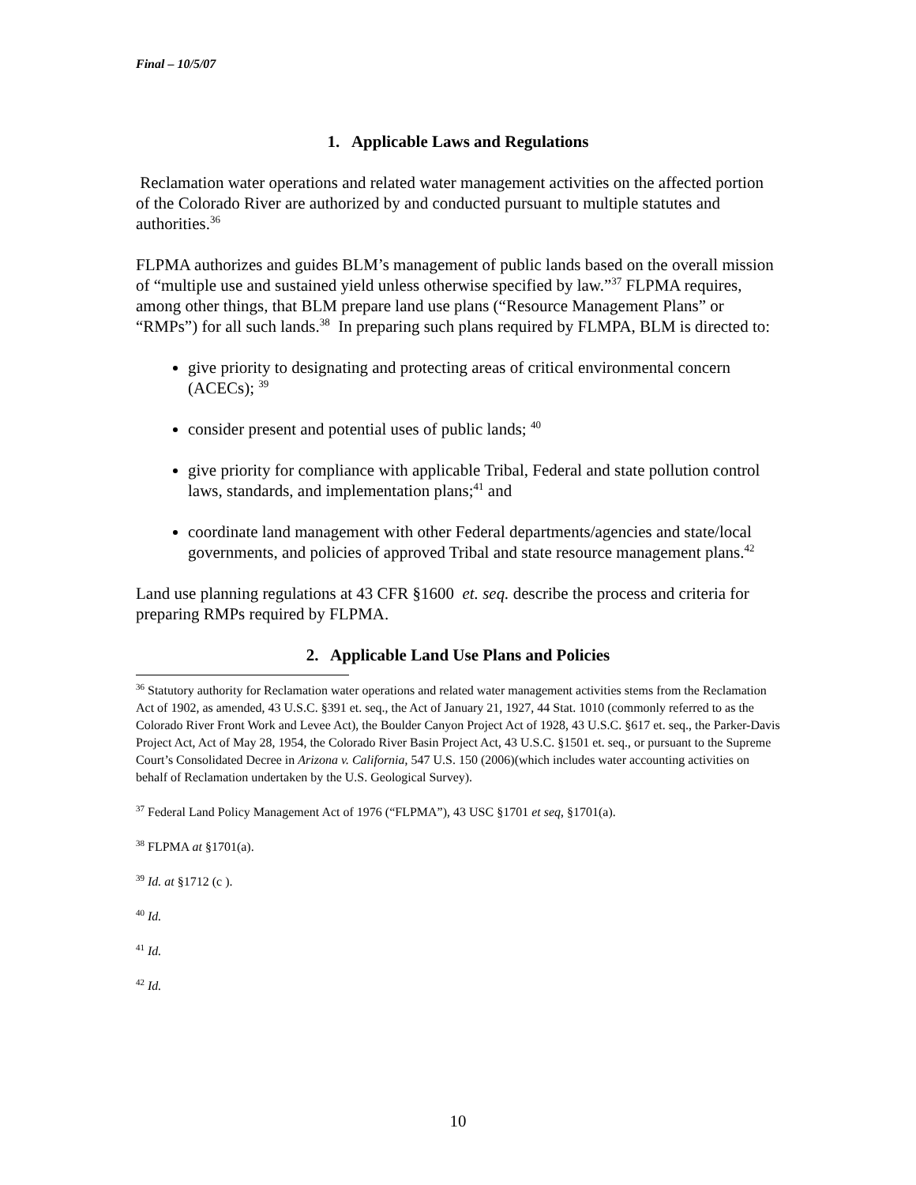Final – 10/5/07
1. Applicable Laws and Regulations
Reclamation water operations and related water management activities on the affected portion of the Colorado River are authorized by and conducted pursuant to multiple statutes and authorities.<sup>36</sup>
FLPMA authorizes and guides BLM’s management of public lands based on the overall mission of “multiple use and sustained yield unless otherwise specified by law.”<sup>37</sup> FLPMA requires, among other things, that BLM prepare land use plans (“Resource Management Plans” or “RMPs”) for all such lands.<sup>38</sup> In preparing such plans required by FLMPA, BLM is directed to:
give priority to designating and protecting areas of critical environmental concern (ACECs); <sup>39</sup>
consider present and potential uses of public lands; <sup>40</sup>
give priority for compliance with applicable Tribal, Federal and state pollution control laws, standards, and implementation plans;<sup>41</sup> and
coordinate land management with other Federal departments/agencies and state/local governments, and policies of approved Tribal and state resource management plans.<sup>42</sup>
Land use planning regulations at 43 CFR §1600 et. seq. describe the process and criteria for preparing RMPs required by FLPMA.
2. Applicable Land Use Plans and Policies
<sup>36</sup> Statutory authority for Reclamation water operations and related water management activities stems from the Reclamation Act of 1902, as amended, 43 U.S.C. §391 et. seq., the Act of January 21, 1927, 44 Stat. 1010 (commonly referred to as the Colorado River Front Work and Levee Act), the Boulder Canyon Project Act of 1928, 43 U.S.C. §617 et. seq., the Parker-Davis Project Act, Act of May 28, 1954, the Colorado River Basin Project Act, 43 U.S.C. §1501 et. seq., or pursuant to the Supreme Court’s Consolidated Decree in Arizona v. California, 547 U.S. 150 (2006)(which includes water accounting activities on behalf of Reclamation undertaken by the U.S. Geological Survey).
<sup>37</sup> Federal Land Policy Management Act of 1976 (“FLPMA”), 43 USC §1701 et seq, §1701(a).
<sup>38</sup> FLPMA at §1701(a).
<sup>39</sup> Id. at §1712 (c ).
<sup>40</sup> Id.
<sup>41</sup> Id.
<sup>42</sup> Id.
10